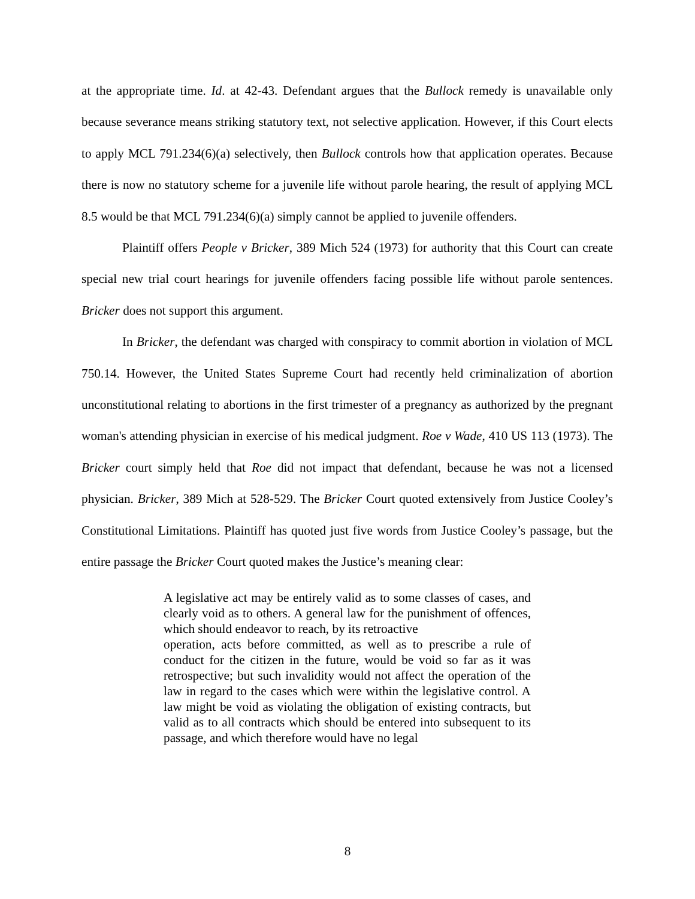at the appropriate time. Id. at 42-43. Defendant argues that the Bullock remedy is unavailable only because severance means striking statutory text, not selective application. However, if this Court elects to apply MCL 791.234(6)(a) selectively, then Bullock controls how that application operates. Because there is now no statutory scheme for a juvenile life without parole hearing, the result of applying MCL 8.5 would be that MCL 791.234(6)(a) simply cannot be applied to juvenile offenders.
Plaintiff offers People v Bricker, 389 Mich 524 (1973) for authority that this Court can create special new trial court hearings for juvenile offenders facing possible life without parole sentences. Bricker does not support this argument.
In Bricker, the defendant was charged with conspiracy to commit abortion in violation of MCL 750.14. However, the United States Supreme Court had recently held criminalization of abortion unconstitutional relating to abortions in the first trimester of a pregnancy as authorized by the pregnant woman's attending physician in exercise of his medical judgment. Roe v Wade, 410 US 113 (1973). The Bricker court simply held that Roe did not impact that defendant, because he was not a licensed physician. Bricker, 389 Mich at 528-529. The Bricker Court quoted extensively from Justice Cooley’s Constitutional Limitations. Plaintiff has quoted just five words from Justice Cooley’s passage, but the entire passage the Bricker Court quoted makes the Justice’s meaning clear:
A legislative act may be entirely valid as to some classes of cases, and clearly void as to others. A general law for the punishment of offences, which should endeavor to reach, by its retroactive
operation, acts before committed, as well as to prescribe a rule of conduct for the citizen in the future, would be void so far as it was retrospective; but such invalidity would not affect the operation of the law in regard to the cases which were within the legislative control. A law might be void as violating the obligation of existing contracts, but valid as to all contracts which should be entered into subsequent to its passage, and which therefore would have no legal
8